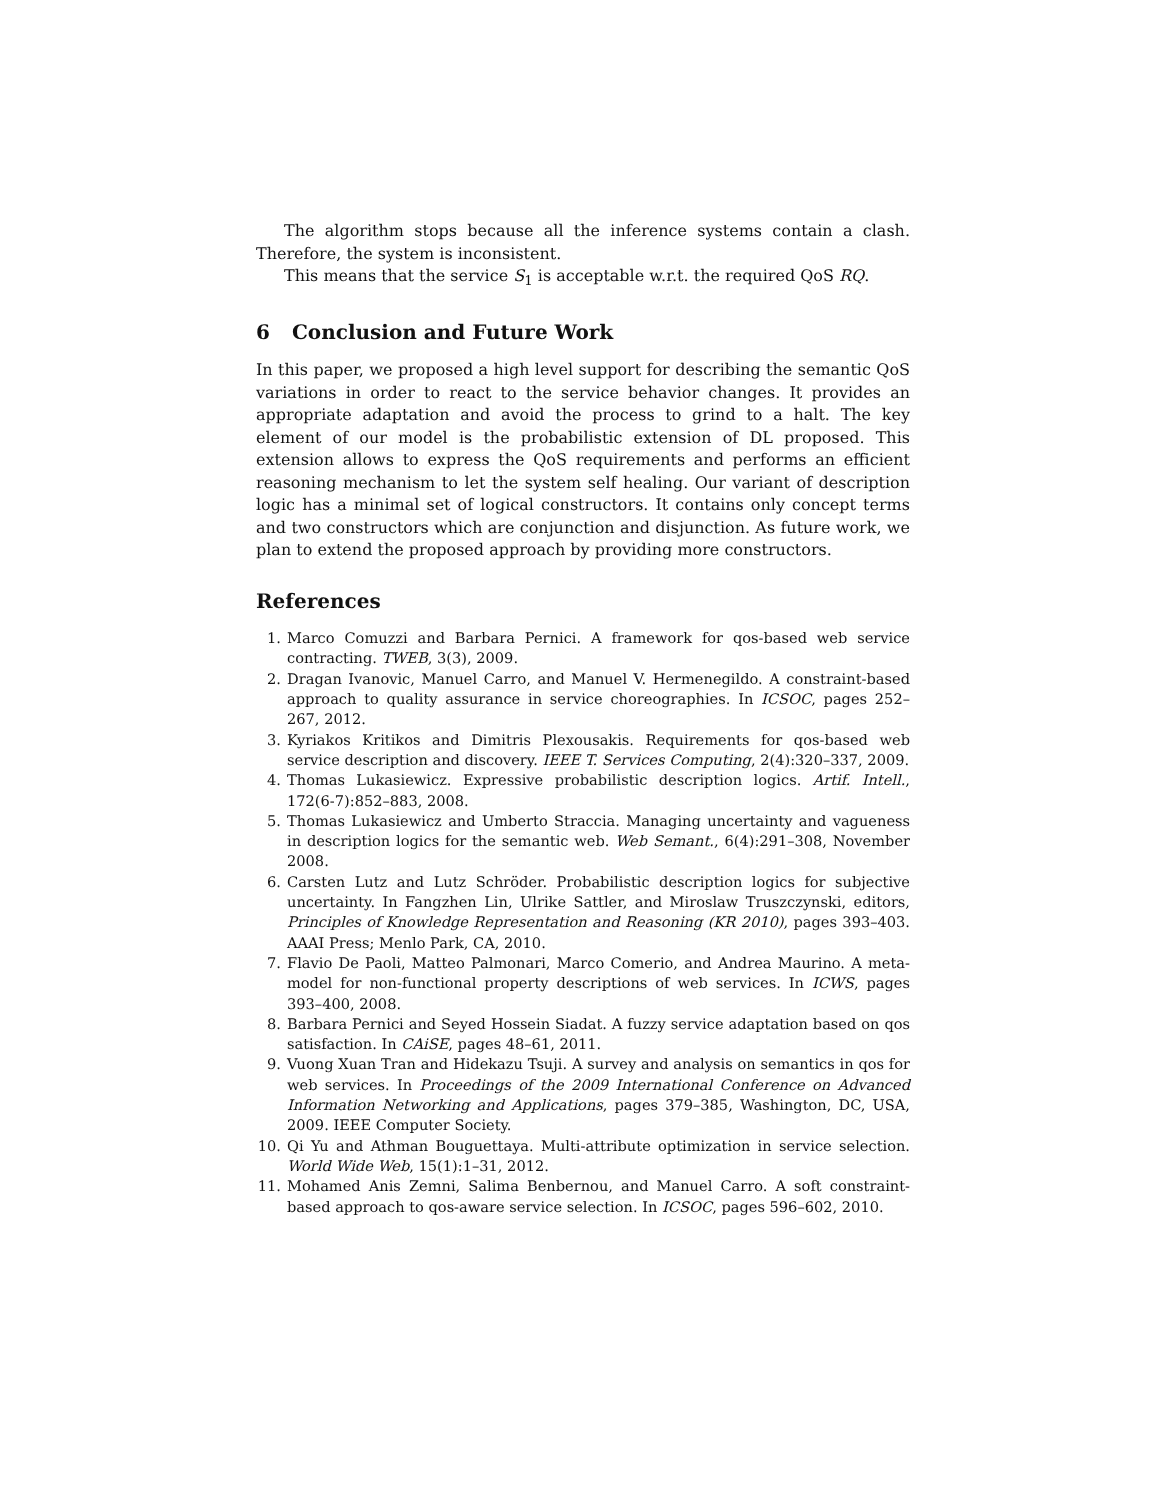The algorithm stops because all the inference systems contain a clash. Therefore, the system is inconsistent.
This means that the service S<sub>1</sub> is acceptable w.r.t. the required QoS RQ.
6 Conclusion and Future Work
In this paper, we proposed a high level support for describing the semantic QoS variations in order to react to the service behavior changes. It provides an appropriate adaptation and avoid the process to grind to a halt. The key element of our model is the probabilistic extension of DL proposed. This extension allows to express the QoS requirements and performs an efficient reasoning mechanism to let the system self healing. Our variant of description logic has a minimal set of logical constructors. It contains only concept terms and two constructors which are conjunction and disjunction. As future work, we plan to extend the proposed approach by providing more constructors.
References
1. Marco Comuzzi and Barbara Pernici. A framework for qos-based web service contracting. TWEB, 3(3), 2009.
2. Dragan Ivanovic, Manuel Carro, and Manuel V. Hermenegildo. A constraint-based approach to quality assurance in service choreographies. In ICSOC, pages 252–267, 2012.
3. Kyriakos Kritikos and Dimitris Plexousakis. Requirements for qos-based web service description and discovery. IEEE T. Services Computing, 2(4):320–337, 2009.
4. Thomas Lukasiewicz. Expressive probabilistic description logics. Artif. Intell., 172(6-7):852–883, 2008.
5. Thomas Lukasiewicz and Umberto Straccia. Managing uncertainty and vagueness in description logics for the semantic web. Web Semant., 6(4):291–308, November 2008.
6. Carsten Lutz and Lutz Schröder. Probabilistic description logics for subjective uncertainty. In Fangzhen Lin, Ulrike Sattler, and Miroslaw Truszczynski, editors, Principles of Knowledge Representation and Reasoning (KR 2010), pages 393–403. AAAI Press; Menlo Park, CA, 2010.
7. Flavio De Paoli, Matteo Palmonari, Marco Comerio, and Andrea Maurino. A meta-model for non-functional property descriptions of web services. In ICWS, pages 393–400, 2008.
8. Barbara Pernici and Seyed Hossein Siadat. A fuzzy service adaptation based on qos satisfaction. In CAiSE, pages 48–61, 2011.
9. Vuong Xuan Tran and Hidekazu Tsuji. A survey and analysis on semantics in qos for web services. In Proceedings of the 2009 International Conference on Advanced Information Networking and Applications, pages 379–385, Washington, DC, USA, 2009. IEEE Computer Society.
10. Qi Yu and Athman Bouguettaya. Multi-attribute optimization in service selection. World Wide Web, 15(1):1–31, 2012.
11. Mohamed Anis Zemni, Salima Benbernou, and Manuel Carro. A soft constraint-based approach to qos-aware service selection. In ICSOC, pages 596–602, 2010.